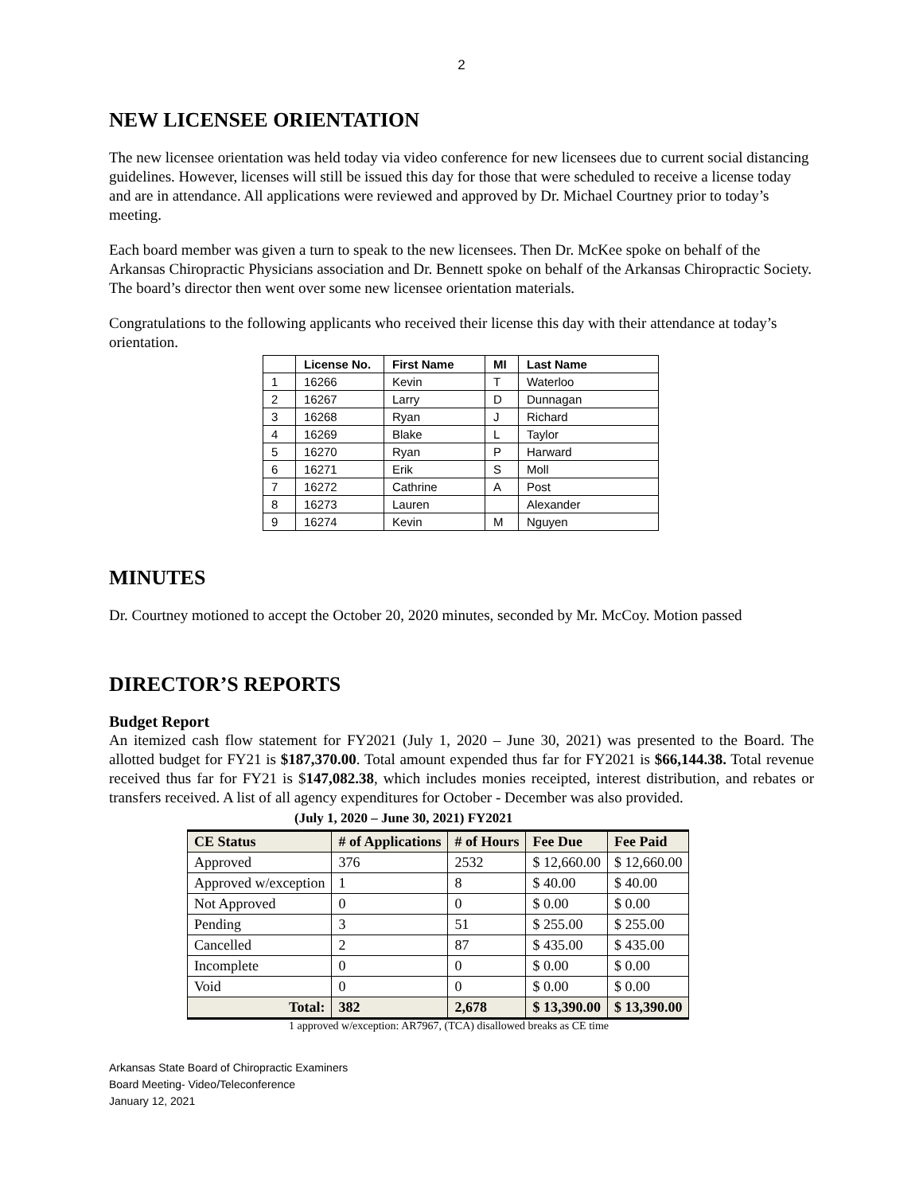2
NEW LICENSEE ORIENTATION
The new licensee orientation was held today via video conference for new licensees due to current social distancing guidelines. However, licenses will still be issued this day for those that were scheduled to receive a license today and are in attendance. All applications were reviewed and approved by Dr. Michael Courtney prior to today’s meeting.
Each board member was given a turn to speak to the new licensees. Then Dr. McKee spoke on behalf of the Arkansas Chiropractic Physicians association and Dr. Bennett spoke on behalf of the Arkansas Chiropractic Society. The board’s director then went over some new licensee orientation materials.
Congratulations to the following applicants who received their license this day with their attendance at today’s orientation.
| | License No. | First Name | MI | Last Name |
| --- | --- | --- | --- | --- |
| 1 | 16266 | Kevin | T | Waterloo |
| 2 | 16267 | Larry | D | Dunnagan |
| 3 | 16268 | Ryan | J | Richard |
| 4 | 16269 | Blake | L | Taylor |
| 5 | 16270 | Ryan | P | Harward |
| 6 | 16271 | Erik | S | Moll |
| 7 | 16272 | Cathrine | A | Post |
| 8 | 16273 | Lauren | | Alexander |
| 9 | 16274 | Kevin | M | Nguyen |
MINUTES
Dr. Courtney motioned to accept the October 20, 2020 minutes, seconded by Mr. McCoy. Motion passed
DIRECTOR’S REPORTS
Budget Report
An itemized cash flow statement for FY2021 (July 1, 2020 – June 30, 2021) was presented to the Board. The allotted budget for FY21 is $187,370.00. Total amount expended thus far for FY2021 is $66,144.38. Total revenue received thus far for FY21 is $147,082.38, which includes monies receipted, interest distribution, and rebates or transfers received. A list of all agency expenditures for October - December was also provided.
(July 1, 2020 – June 30, 2021) FY2021
| CE Status | # of Applications | # of Hours | Fee Due | Fee Paid |
| --- | --- | --- | --- | --- |
| Approved | 376 | 2532 | $ 12,660.00 | $ 12,660.00 |
| Approved w/exception | 1 | 8 | $ 40.00 | $ 40.00 |
| Not Approved | 0 | 0 | $ 0.00 | $ 0.00 |
| Pending | 3 | 51 | $ 255.00 | $ 255.00 |
| Cancelled | 2 | 87 | $ 435.00 | $ 435.00 |
| Incomplete | 0 | 0 | $ 0.00 | $ 0.00 |
| Void | 0 | 0 | $ 0.00 | $ 0.00 |
| Total: | 382 | 2,678 | $ 13,390.00 | $ 13,390.00 |
1 approved w/exception: AR7967, (TCA) disallowed breaks as CE time
Arkansas State Board of Chiropractic Examiners
Board Meeting- Video/Teleconference
January 12, 2021